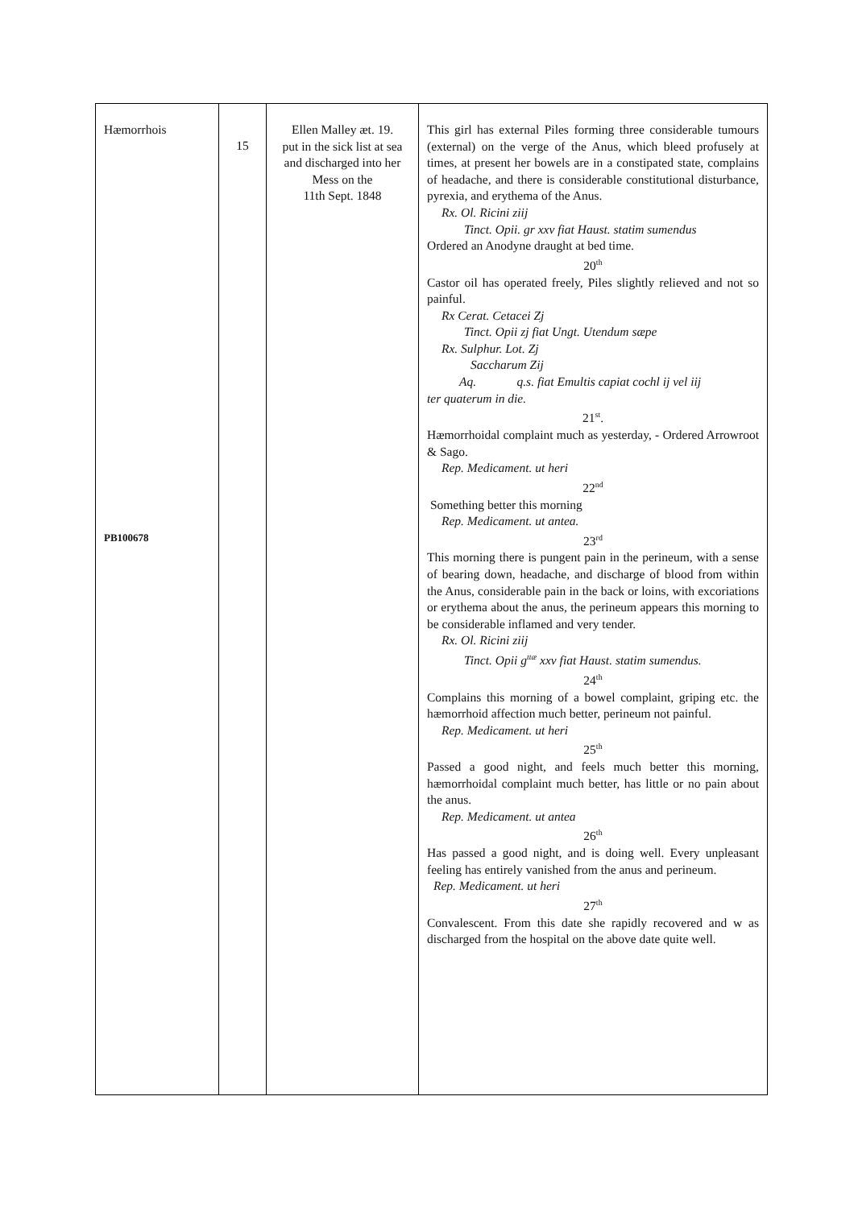| Hæmorrhois PB100678 | 15 | Ellen Malley æt. 19. put in the sick list at sea and discharged into her Mess on the 11th Sept. 1848 | This girl has external Piles forming three considerable tumours (external) on the verge of the Anus, which bleed profusely at times, at present her bowels are in a constipated state, complains of headache, and there is considerable constitutional disturbance, pyrexia, and erythema of the Anus. Rx. Ol. Ricini ziij Tinct. Opii. gr xxv fiat Haust. statim sumendus Ordered an Anodyne draught at bed time. 20<sup>th</sup> Castor oil has operated freely, Piles slightly relieved and not so painful. Rx Cerat. Cetacei Zj Tinct. Opii zj fiat Ungt. Utendum sæpe Rx. Sulphur. Lot. Zj Saccharum Zij Aq. q.s. fiat Emultis capiat cochl ij vel iij ter quaterum in die. 21<sup>st</sup>. Hæmorrhoidal complaint much as yesterday, - Ordered Arrowroot & Sago. Rep. Medicament. ut heri 22<sup>nd</sup> Something better this morning Rep. Medicament. ut antea. 23<sup>rd</sup> This morning there is pungent pain in the perineum, with a sense of bearing down, headache, and discharge of blood from within the Anus, considerable pain in the back or loins, with excoriations or erythema about the anus, the perineum appears this morning to be considerable inflamed and very tender. Rx. Ol. Ricini ziij Tinct. Opii g<sup>ttæ</sup> xxv fiat Haust. statim sumendus. 24<sup>th</sup> Complains this morning of a bowel complaint, griping etc. the hæmorrhoid affection much better, perineum not painful. Rep. Medicament. ut heri 25<sup>th</sup> Passed a good night, and feels much better this morning, hæmorrhoidal complaint much better, has little or no pain about the anus. Rep. Medicament. ut antea 26<sup>th</sup> Has passed a good night, and is doing well. Every unpleasant feeling has entirely vanished from the anus and perineum. Rep. Medicament. ut heri 27<sup>th</sup> Convalescent. From this date she rapidly recovered and w as discharged from the hospital on the above date quite well. |